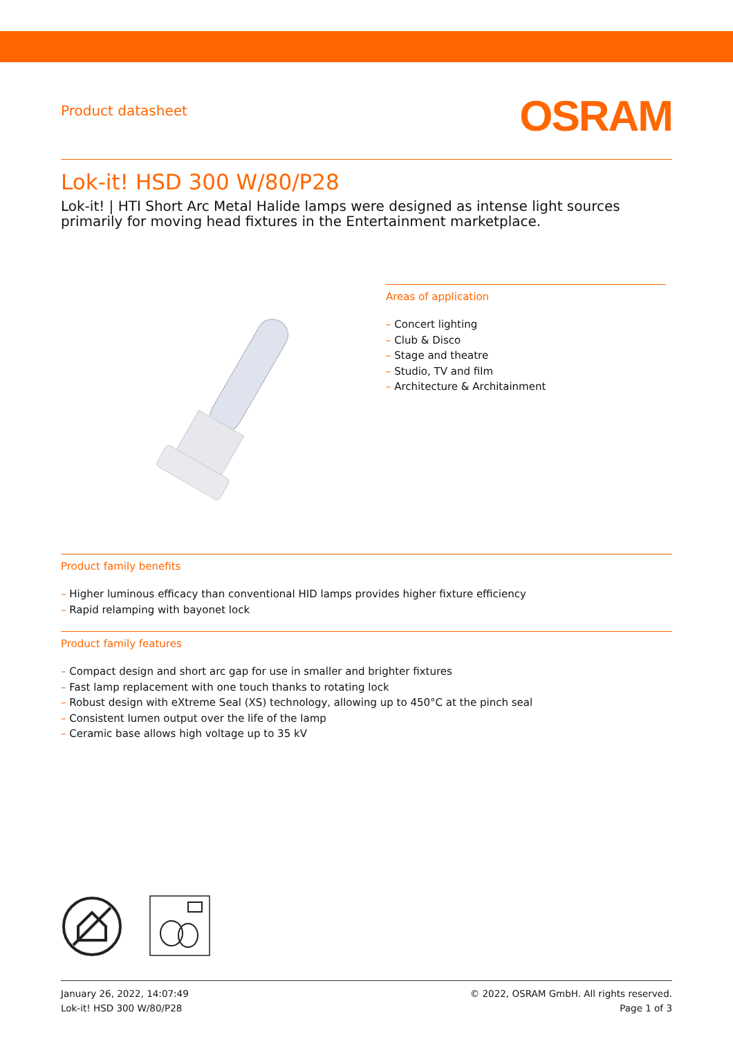Product datasheet
OSRAM
Lok-it! HSD 300 W/80/P28
Lok-it! | HTI Short Arc Metal Halide lamps were designed as intense light sources primarily for moving head fixtures in the Entertainment marketplace.
Areas of application
– Concert lighting
– Club & Disco
– Stage and theatre
– Studio, TV and film
– Architecture & Architainment
Product family benefits
– Higher luminous efficacy than conventional HID lamps provides higher fixture efficiency
– Rapid relamping with bayonet lock
Product family features
– Compact design and short arc gap for use in smaller and brighter fixtures
– Fast lamp replacement with one touch thanks to rotating lock
– Robust design with eXtreme Seal (XS) technology, allowing up to 450°C at the pinch seal
– Consistent lumen output over the life of the lamp
– Ceramic base allows high voltage up to 35 kV
January 26, 2022, 14:07:49
Lok-it! HSD 300 W/80/P28
© 2022, OSRAM GmbH. All rights reserved.
Page 1 of 3